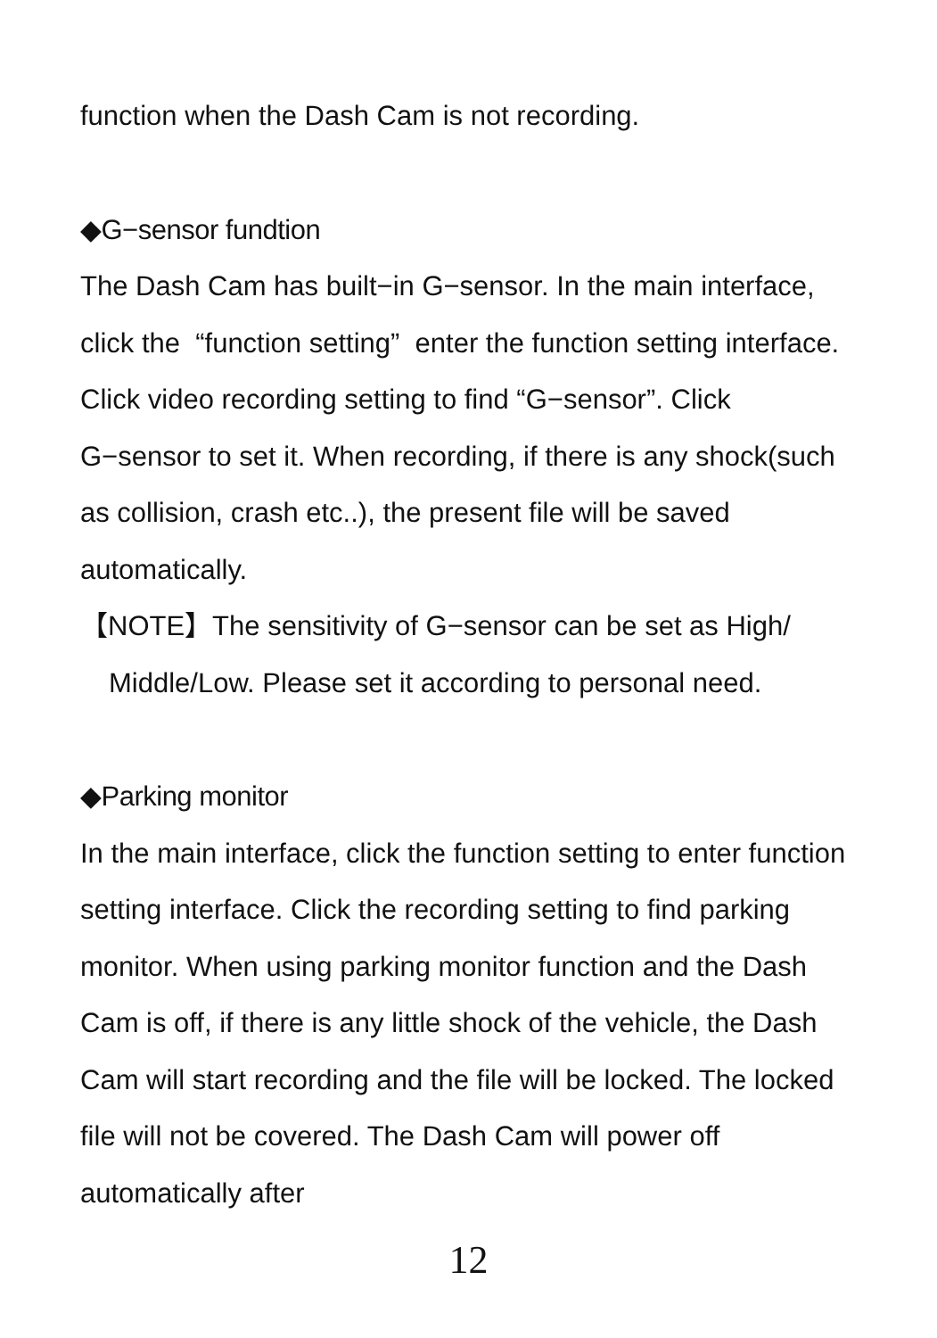function when the Dash Cam is not recording.
◆G−sensor fundtion
The Dash Cam has built−in G−sensor. In the main interface, click the “function setting” enter the function setting interface. Click video recording setting to find “G−sensor”. Click G−sensor to set it. When recording, if there is any shock(such as collision, crash etc..), the present file will be saved automatically.
【NOTE】The sensitivity of G−sensor can be set as High/
Middle/Low. Please set it according to personal need.
◆Parking monitor
In the main interface, click the function setting to enter function setting interface. Click the recording setting to find parking monitor. When using parking monitor function and the Dash Cam is off, if there is any little shock of the vehicle, the Dash Cam will start recording and the file will be locked. The locked file will not be covered. The Dash Cam will power off automatically after
12